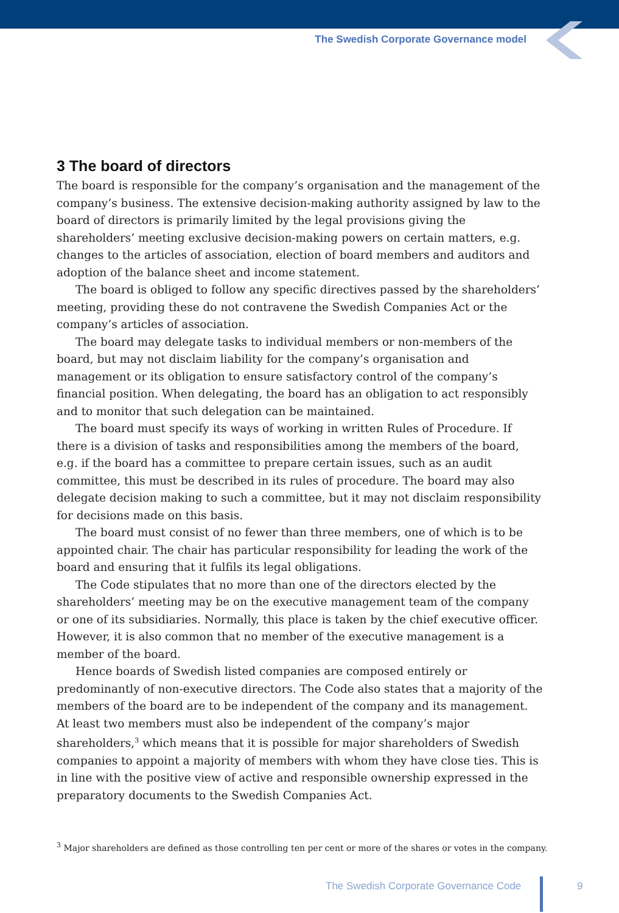The Swedish Corporate Governance model
3 The board of directors
The board is responsible for the company’s organisation and the management of the company’s business. The extensive decision-making authority assigned by law to the board of directors is primarily limited by the legal provisions giving the shareholders’ meeting exclusive decision-making powers on certain matters, e.g. changes to the articles of association, election of board members and auditors and adoption of the balance sheet and income statement.
The board is obliged to follow any specific directives passed by the shareholders’ meeting, providing these do not contravene the Swedish Companies Act or the company’s articles of association.
The board may delegate tasks to individual members or non-members of the board, but may not disclaim liability for the company’s organisation and management or its obligation to ensure satisfactory control of the company’s financial position. When delegating, the board has an obligation to act responsibly and to monitor that such delegation can be maintained.
The board must specify its ways of working in written Rules of Procedure. If there is a division of tasks and responsibilities among the members of the board, e.g. if the board has a committee to prepare certain issues, such as an audit committee, this must be described in its rules of procedure. The board may also delegate decision making to such a committee, but it may not disclaim responsibility for decisions made on this basis.
The board must consist of no fewer than three members, one of which is to be appointed chair. The chair has particular responsibility for leading the work of the board and ensuring that it fulfils its legal obligations.
The Code stipulates that no more than one of the directors elected by the shareholders’ meeting may be on the executive management team of the company or one of its subsidiaries. Normally, this place is taken by the chief executive officer. However, it is also common that no member of the executive management is a member of the board.
Hence boards of Swedish listed companies are composed entirely or predominantly of non-executive directors. The Code also states that a majority of the members of the board are to be independent of the company and its management. At least two members must also be independent of the company’s major shareholders,<sup>3</sup> which means that it is possible for major shareholders of Swedish companies to appoint a majority of members with whom they have close ties. This is in line with the positive view of active and responsible ownership expressed in the preparatory documents to the Swedish Companies Act.
<sup>3</sup> Major shareholders are defined as those controlling ten per cent or more of the shares or votes in the company.
The Swedish Corporate Governance Code
9